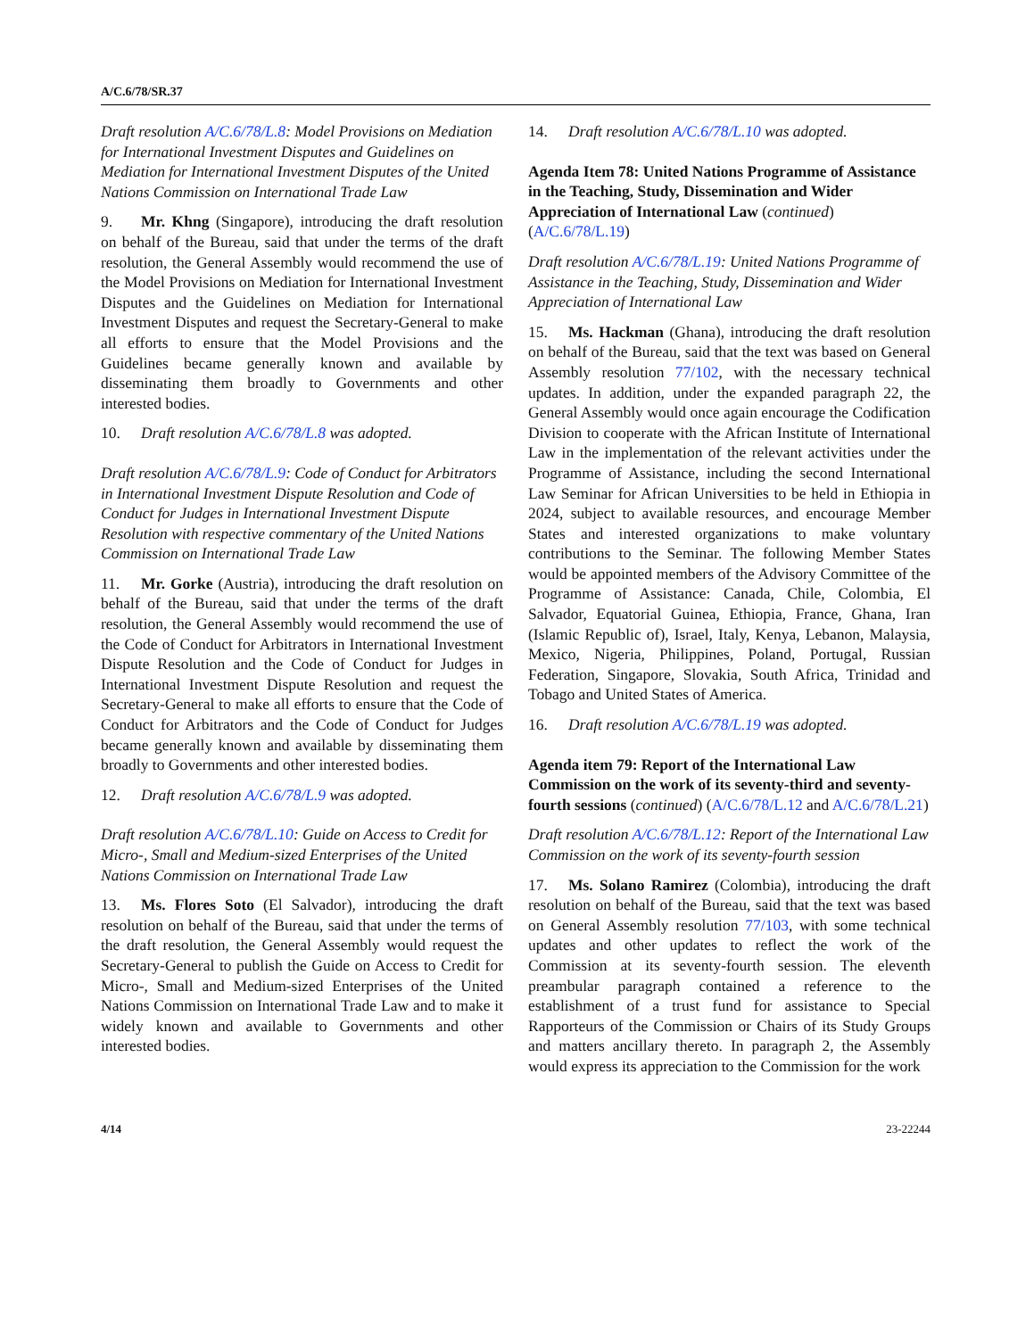A/C.6/78/SR.37
Draft resolution A/C.6/78/L.8: Model Provisions on Mediation for International Investment Disputes and Guidelines on Mediation for International Investment Disputes of the United Nations Commission on International Trade Law
9. Mr. Khng (Singapore), introducing the draft resolution on behalf of the Bureau, said that under the terms of the draft resolution, the General Assembly would recommend the use of the Model Provisions on Mediation for International Investment Disputes and the Guidelines on Mediation for International Investment Disputes and request the Secretary-General to make all efforts to ensure that the Model Provisions and the Guidelines became generally known and available by disseminating them broadly to Governments and other interested bodies.
10. Draft resolution A/C.6/78/L.8 was adopted.
Draft resolution A/C.6/78/L.9: Code of Conduct for Arbitrators in International Investment Dispute Resolution and Code of Conduct for Judges in International Investment Dispute Resolution with respective commentary of the United Nations Commission on International Trade Law
11. Mr. Gorke (Austria), introducing the draft resolution on behalf of the Bureau, said that under the terms of the draft resolution, the General Assembly would recommend the use of the Code of Conduct for Arbitrators in International Investment Dispute Resolution and the Code of Conduct for Judges in International Investment Dispute Resolution and request the Secretary-General to make all efforts to ensure that the Code of Conduct for Arbitrators and the Code of Conduct for Judges became generally known and available by disseminating them broadly to Governments and other interested bodies.
12. Draft resolution A/C.6/78/L.9 was adopted.
Draft resolution A/C.6/78/L.10: Guide on Access to Credit for Micro-, Small and Medium-sized Enterprises of the United Nations Commission on International Trade Law
13. Ms. Flores Soto (El Salvador), introducing the draft resolution on behalf of the Bureau, said that under the terms of the draft resolution, the General Assembly would request the Secretary-General to publish the Guide on Access to Credit for Micro-, Small and Medium-sized Enterprises of the United Nations Commission on International Trade Law and to make it widely known and available to Governments and other interested bodies.
14. Draft resolution A/C.6/78/L.10 was adopted.
Agenda Item 78: United Nations Programme of Assistance in the Teaching, Study, Dissemination and Wider Appreciation of International Law (continued) (A/C.6/78/L.19)
Draft resolution A/C.6/78/L.19: United Nations Programme of Assistance in the Teaching, Study, Dissemination and Wider Appreciation of International Law
15. Ms. Hackman (Ghana), introducing the draft resolution on behalf of the Bureau, said that the text was based on General Assembly resolution 77/102, with the necessary technical updates. In addition, under the expanded paragraph 22, the General Assembly would once again encourage the Codification Division to cooperate with the African Institute of International Law in the implementation of the relevant activities under the Programme of Assistance, including the second International Law Seminar for African Universities to be held in Ethiopia in 2024, subject to available resources, and encourage Member States and interested organizations to make voluntary contributions to the Seminar. The following Member States would be appointed members of the Advisory Committee of the Programme of Assistance: Canada, Chile, Colombia, El Salvador, Equatorial Guinea, Ethiopia, France, Ghana, Iran (Islamic Republic of), Israel, Italy, Kenya, Lebanon, Malaysia, Mexico, Nigeria, Philippines, Poland, Portugal, Russian Federation, Singapore, Slovakia, South Africa, Trinidad and Tobago and United States of America.
16. Draft resolution A/C.6/78/L.19 was adopted.
Agenda item 79: Report of the International Law Commission on the work of its seventy-third and seventy-fourth sessions (continued) (A/C.6/78/L.12 and A/C.6/78/L.21)
Draft resolution A/C.6/78/L.12: Report of the International Law Commission on the work of its seventy-fourth session
17. Ms. Solano Ramirez (Colombia), introducing the draft resolution on behalf of the Bureau, said that the text was based on General Assembly resolution 77/103, with some technical updates and other updates to reflect the work of the Commission at its seventy-fourth session. The eleventh preambular paragraph contained a reference to the establishment of a trust fund for assistance to Special Rapporteurs of the Commission or Chairs of its Study Groups and matters ancillary thereto. In paragraph 2, the Assembly would express its appreciation to the Commission for the work
4/14 23-22244